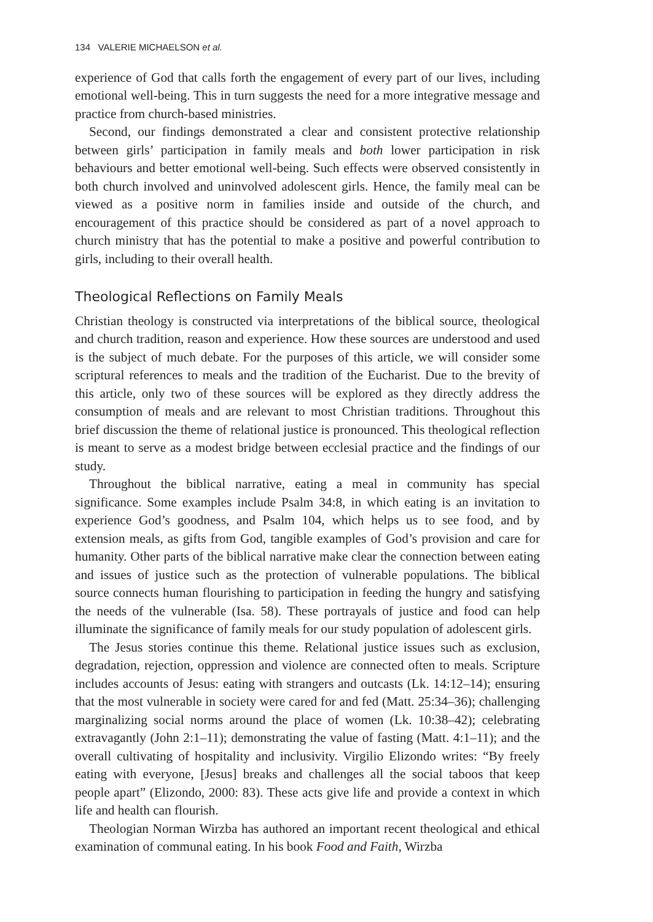134 VALERIE MICHAELSON et al.
experience of God that calls forth the engagement of every part of our lives, including emotional well-being. This in turn suggests the need for a more integrative message and practice from church-based ministries.
Second, our findings demonstrated a clear and consistent protective relationship between girls’ participation in family meals and both lower participation in risk behaviours and better emotional well-being. Such effects were observed consistently in both church involved and uninvolved adolescent girls. Hence, the family meal can be viewed as a positive norm in families inside and outside of the church, and encouragement of this practice should be considered as part of a novel approach to church ministry that has the potential to make a positive and powerful contribution to girls, including to their overall health.
Theological Reflections on Family Meals
Christian theology is constructed via interpretations of the biblical source, theological and church tradition, reason and experience. How these sources are understood and used is the subject of much debate. For the purposes of this article, we will consider some scriptural references to meals and the tradition of the Eucharist. Due to the brevity of this article, only two of these sources will be explored as they directly address the consumption of meals and are relevant to most Christian traditions. Throughout this brief discussion the theme of relational justice is pronounced. This theological reflection is meant to serve as a modest bridge between ecclesial practice and the findings of our study.
Throughout the biblical narrative, eating a meal in community has special significance. Some examples include Psalm 34:8, in which eating is an invitation to experience God’s goodness, and Psalm 104, which helps us to see food, and by extension meals, as gifts from God, tangible examples of God’s provision and care for humanity. Other parts of the biblical narrative make clear the connection between eating and issues of justice such as the protection of vulnerable populations. The biblical source connects human flourishing to participation in feeding the hungry and satisfying the needs of the vulnerable (Isa. 58). These portrayals of justice and food can help illuminate the significance of family meals for our study population of adolescent girls.
The Jesus stories continue this theme. Relational justice issues such as exclusion, degradation, rejection, oppression and violence are connected often to meals. Scripture includes accounts of Jesus: eating with strangers and outcasts (Lk. 14:12–14); ensuring that the most vulnerable in society were cared for and fed (Matt. 25:34–36); challenging marginalizing social norms around the place of women (Lk. 10:38–42); celebrating extravagantly (John 2:1–11); demonstrating the value of fasting (Matt. 4:1–11); and the overall cultivating of hospitality and inclusivity. Virgilio Elizondo writes: “By freely eating with everyone, [Jesus] breaks and challenges all the social taboos that keep people apart” (Elizondo, 2000: 83). These acts give life and provide a context in which life and health can flourish.
Theologian Norman Wirzba has authored an important recent theological and ethical examination of communal eating. In his book Food and Faith, Wirzba